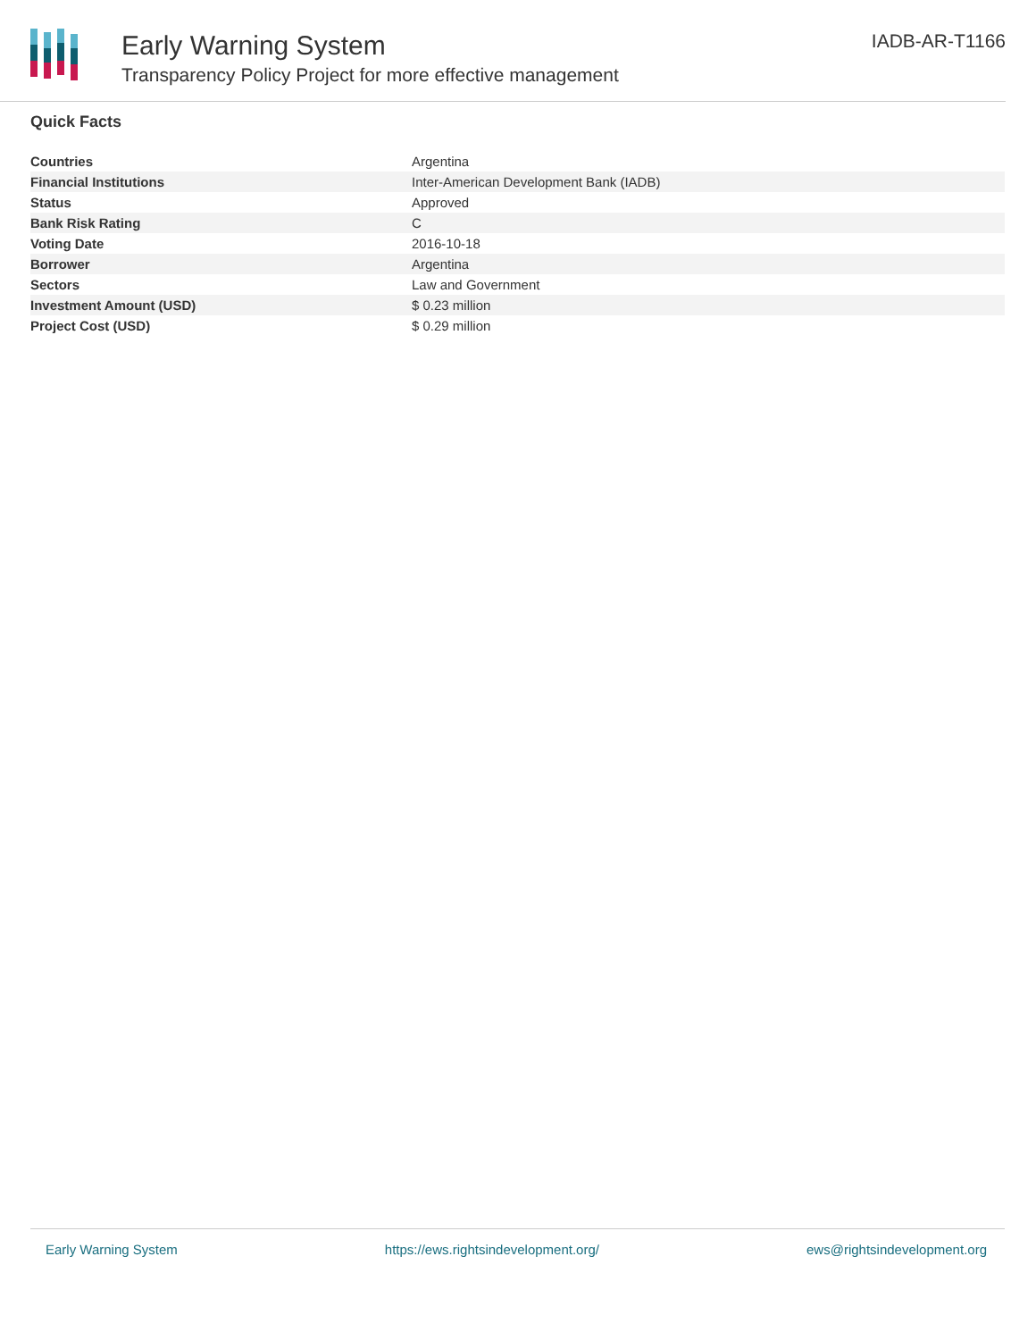Early Warning System
Transparency Policy Project for more effective management
IADB-AR-T1166
Quick Facts
| Countries | Argentina |
| Financial Institutions | Inter-American Development Bank (IADB) |
| Status | Approved |
| Bank Risk Rating | C |
| Voting Date | 2016-10-18 |
| Borrower | Argentina |
| Sectors | Law and Government |
| Investment Amount (USD) | $ 0.23 million |
| Project Cost (USD) | $ 0.29 million |
Early Warning System https://ews.rightsindevelopment.org/ ews@rightsindevelopment.org